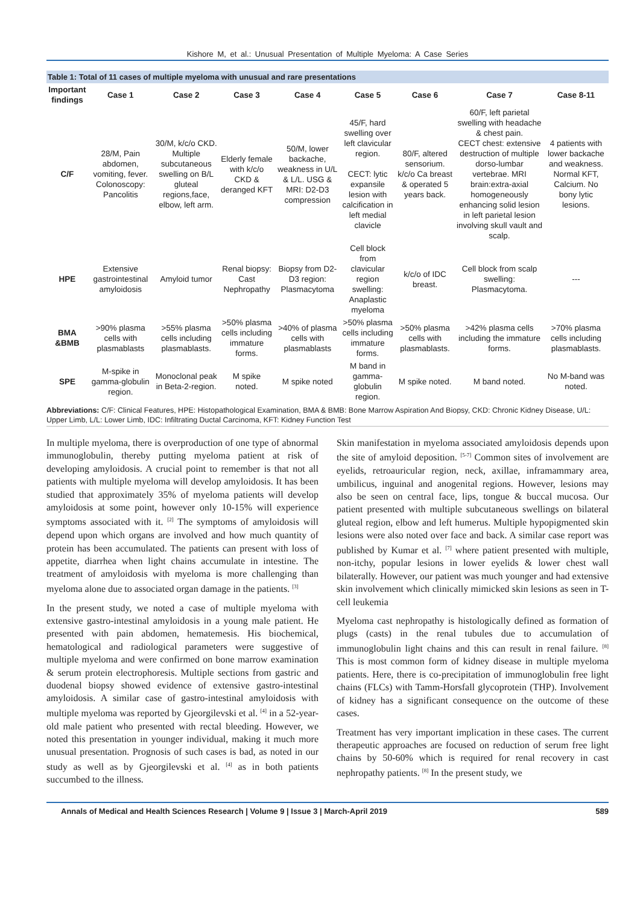Kishore M, et al.: Unusual Presentation of Multiple Myeloma: A Case Series
Table 1: Total of 11 cases of multiple myeloma with unusual and rare presentations
| Important findings | Case 1 | Case 2 | Case 3 | Case 4 | Case 5 | Case 6 | Case 7 | Case 8-11 |
| --- | --- | --- | --- | --- | --- | --- | --- | --- |
| C/F | 28/M, Pain abdomen, vomiting, fever. Colonoscopy: Pancolitis | 30/M, k/c/o CKD. Multiple subcutaneous swelling on B/L gluteal regions,face, elbow, left arm. | Elderly female with k/c/o CKD & deranged KFT | 50/M, lower backache, weakness in U/L & L/L. USG & MRI: D2-D3 compression | 45/F, hard swelling over left clavicular region. CECT: lytic expansile lesion with calcification in left medial clavicle | 80/F, altered sensorium. k/c/o Ca breast & operated 5 years back. | 60/F, left parietal swelling with headache & chest pain. CECT chest: extensive destruction of multiple dorso-lumbar vertebrae. MRI brain:extra-axial homogeneously enhancing solid lesion in left parietal lesion involving skull vault and scalp. | 4 patients with lower backache and weakness. Normal KFT, Calcium. No bony lytic lesions. |
| HPE | Extensive gastrointestinal amyloidosis | Amyloid tumor | Renal biopsy: Cast Nephropathy | Biopsy from D2-D3 region: Plasmacytoma | Cell block from clavicular region swelling: Anaplastic myeloma | k/c/o of IDC breast. | Cell block from scalp swelling: Plasmacytoma. | --- |
| BMA &BMB | >90% plasma cells with plasmablasts | >55% plasma cells including plasmablasts. | >50% plasma cells including immature forms. | >40% of plasma cells with plasmablasts | >50% plasma cells including immature forms. | >50% plasma cells with plasmablasts. | >42% plasma cells including the immature forms. | >70% plasma cells including plasmablasts. |
| SPE | M-spike in gamma-globulin region. | Monoclonal peak in Beta-2-region. | M spike noted. | M spike noted | M band in gamma-globulin region. | M spike noted. | M band noted. | No M-band was noted. |
Abbreviations: C/F: Clinical Features, HPE: Histopathological Examination, BMA & BMB: Bone Marrow Aspiration And Biopsy, CKD: Chronic Kidney Disease, U/L: Upper Limb, L/L: Lower Limb, IDC: Infiltrating Ductal Carcinoma, KFT: Kidney Function Test
In multiple myeloma, there is overproduction of one type of abnormal immunoglobulin, thereby putting myeloma patient at risk of developing amyloidosis. A crucial point to remember is that not all patients with multiple myeloma will develop amyloidosis. It has been studied that approximately 35% of myeloma patients will develop amyloidosis at some point, however only 10-15% will experience symptoms associated with it. <sup>[2]</sup> The symptoms of amyloidosis will depend upon which organs are involved and how much quantity of protein has been accumulated. The patients can present with loss of appetite, diarrhea when light chains accumulate in intestine. The treatment of amyloidosis with myeloma is more challenging than myeloma alone due to associated organ damage in the patients. <sup>[3]</sup>
In the present study, we noted a case of multiple myeloma with extensive gastro-intestinal amyloidosis in a young male patient. He presented with pain abdomen, hematemesis. His biochemical, hematological and radiological parameters were suggestive of multiple myeloma and were confirmed on bone marrow examination & serum protein electrophoresis. Multiple sections from gastric and duodenal biopsy showed evidence of extensive gastro-intestinal amyloidosis. A similar case of gastro-intestinal amyloidosis with multiple myeloma was reported by Gjeorgilevski et al. <sup>[4]</sup> in a 52-year-old male patient who presented with rectal bleeding. However, we noted this presentation in younger individual, making it much more unusual presentation. Prognosis of such cases is bad, as noted in our study as well as by Gjeorgilevski et al. <sup>[4]</sup> as in both patients succumbed to the illness.
Skin manifestation in myeloma associated amyloidosis depends upon the site of amyloid deposition. <sup>[5-7]</sup> Common sites of involvement are eyelids, retroauricular region, neck, axillae, inframammary area, umbilicus, inguinal and anogenital regions. However, lesions may also be seen on central face, lips, tongue & buccal mucosa. Our patient presented with multiple subcutaneous swellings on bilateral gluteal region, elbow and left humerus. Multiple hypopigmented skin lesions were also noted over face and back. A similar case report was published by Kumar et al. <sup>[7]</sup> where patient presented with multiple, non-itchy, popular lesions in lower eyelids & lower chest wall bilaterally. However, our patient was much younger and had extensive skin involvement which clinically mimicked skin lesions as seen in T-cell leukemia
Myeloma cast nephropathy is histologically defined as formation of plugs (casts) in the renal tubules due to accumulation of immunoglobulin light chains and this can result in renal failure. <sup>[8]</sup> This is most common form of kidney disease in multiple myeloma patients. Here, there is co-precipitation of immunoglobulin free light chains (FLCs) with Tamm-Horsfall glycoprotein (THP). Involvement of kidney has a significant consequence on the outcome of these cases.
Treatment has very important implication in these cases. The current therapeutic approaches are focused on reduction of serum free light chains by 50-60% which is required for renal recovery in cast nephropathy patients. <sup>[8]</sup> In the present study, we
Annals of Medical and Health Sciences Research | Volume 9 | Issue 3 | March-April 2019 589